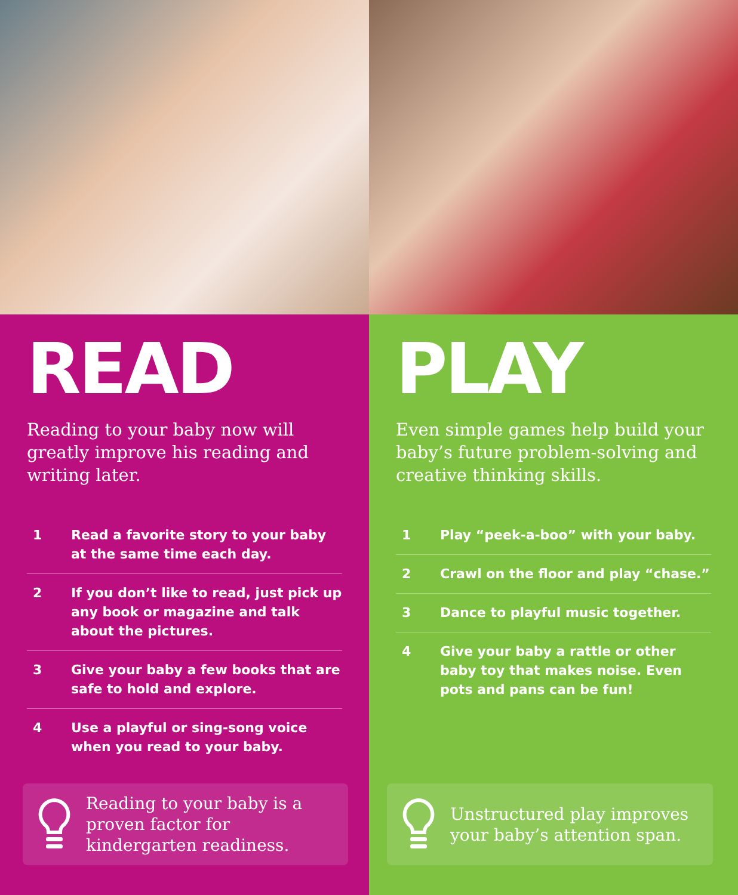READ
Reading to your baby now will greatly improve his reading and writing later.
1 Read a favorite story to your baby at the same time each day.
2 If you don’t like to read, just pick up any book or magazine and talk about the pictures.
3 Give your baby a few books that are safe to hold and explore.
4 Use a playful or sing-song voice when you read to your baby.
Reading to your baby is a proven factor for kindergarten readiness.
PLAY
Even simple games help build your baby’s future problem-solving and creative thinking skills.
1 Play “peek-a-boo” with your baby.
2 Crawl on the floor and play “chase.”
3 Dance to playful music together.
4 Give your baby a rattle or other baby toy that makes noise. Even pots and pans can be fun!
Unstructured play improves your baby’s attention span.